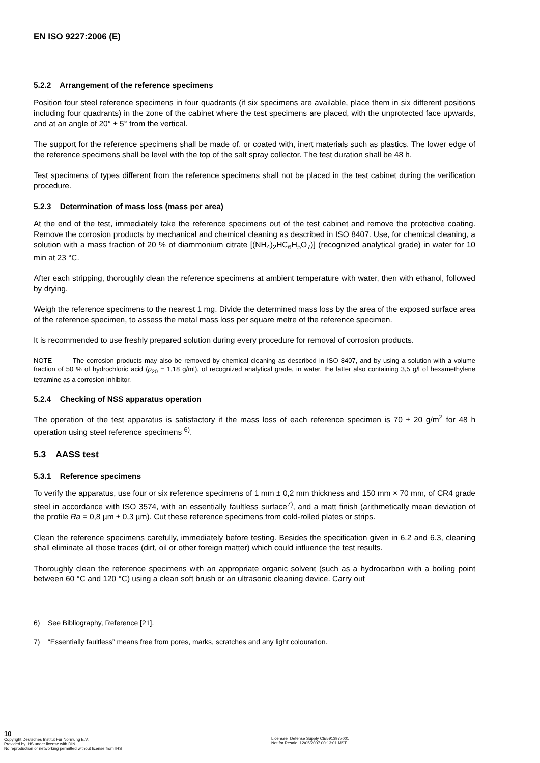EN ISO 9227:2006 (E)
5.2.2 Arrangement of the reference specimens
Position four steel reference specimens in four quadrants (if six specimens are available, place them in six different positions including four quadrants) in the zone of the cabinet where the test specimens are placed, with the unprotected face upwards, and at an angle of 20° ± 5° from the vertical.
The support for the reference specimens shall be made of, or coated with, inert materials such as plastics. The lower edge of the reference specimens shall be level with the top of the salt spray collector. The test duration shall be 48 h.
Test specimens of types different from the reference specimens shall not be placed in the test cabinet during the verification procedure.
5.2.3 Determination of mass loss (mass per area)
At the end of the test, immediately take the reference specimens out of the test cabinet and remove the protective coating. Remove the corrosion products by mechanical and chemical cleaning as described in ISO 8407. Use, for chemical cleaning, a solution with a mass fraction of 20 % of diammonium citrate [(NH<sub>4</sub>)<sub>2</sub>HC<sub>6</sub>H<sub>5</sub>O<sub>7</sub>)] (recognized analytical grade) in water for 10 min at 23 °C.
After each stripping, thoroughly clean the reference specimens at ambient temperature with water, then with ethanol, followed by drying.
Weigh the reference specimens to the nearest 1 mg. Divide the determined mass loss by the area of the exposed surface area of the reference specimen, to assess the metal mass loss per square metre of the reference specimen.
It is recommended to use freshly prepared solution during every procedure for removal of corrosion products.
NOTE The corrosion products may also be removed by chemical cleaning as described in ISO 8407, and by using a solution with a volume fraction of 50 % of hydrochloric acid (ρ<sub>20</sub> = 1,18 g/ml), of recognized analytical grade, in water, the latter also containing 3,5 g/l of hexamethylene tetramine as a corrosion inhibitor.
5.2.4 Checking of NSS apparatus operation
The operation of the test apparatus is satisfactory if the mass loss of each reference specimen is 70 ± 20 g/m<sup>2</sup> for 48 h operation using steel reference specimens <sup>6)</sup>.
5.3 AASS test
5.3.1 Reference specimens
To verify the apparatus, use four or six reference specimens of 1 mm ± 0,2 mm thickness and 150 mm × 70 mm, of CR4 grade steel in accordance with ISO 3574, with an essentially faultless surface<sup>7)</sup>, and a matt finish (arithmetically mean deviation of the profile Ra = 0,8 µm ± 0,3 µm). Cut these reference specimens from cold-rolled plates or strips.
Clean the reference specimens carefully, immediately before testing. Besides the specification given in 6.2 and 6.3, cleaning shall eliminate all those traces (dirt, oil or other foreign matter) which could influence the test results.
Thoroughly clean the reference specimens with an appropriate organic solvent (such as a hydrocarbon with a boiling point between 60 °C and 120 °C) using a clean soft brush or an ultrasonic cleaning device. Carry out
6) See Bibliography, Reference [21].
7) “Essentially faultless” means free from pores, marks, scratches and any light colouration.
10
Copyright Deutsches Institut Fur Normung E.V.
Provided by IHS under license with DIN
No reproduction or networking permitted without license from IHS
Licensee=Defense Supply Ctr/5913977001
Not for Resale, 12/05/2007 00:13:01 MST